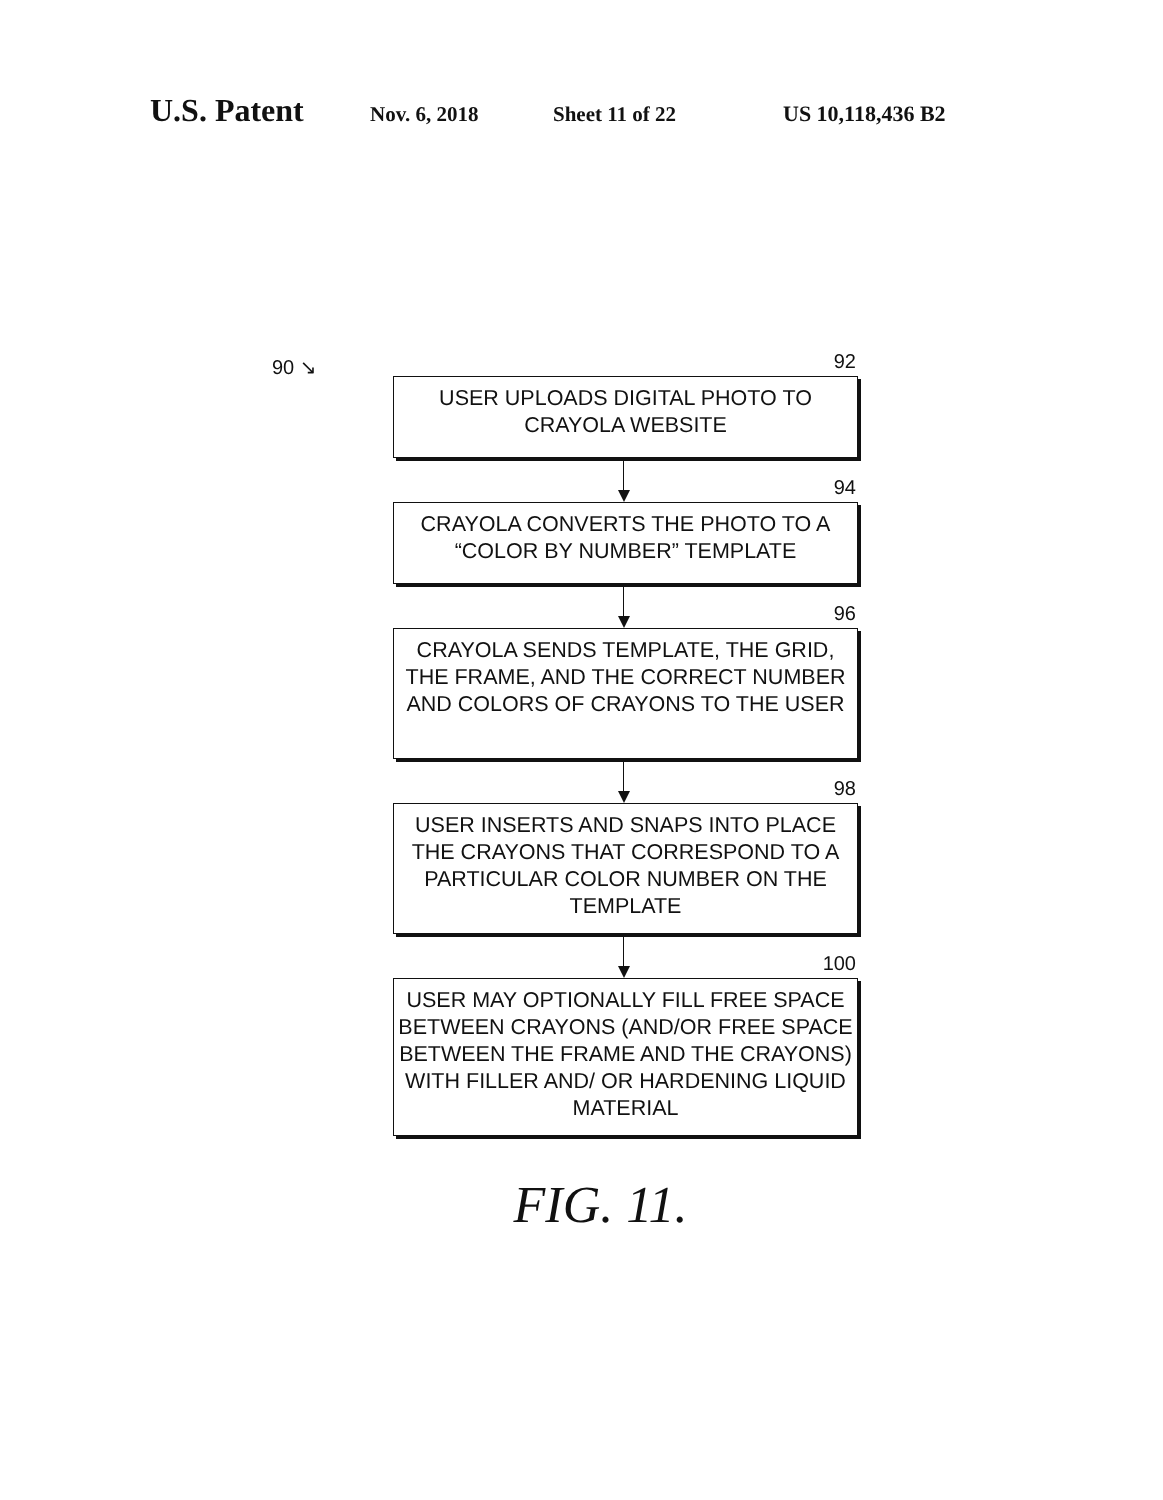U.S. Patent Nov. 6, 2018 Sheet 11 of 22 US 10,118,436 B2
90 ↘
92
USER UPLOADS DIGITAL PHOTO TO CRAYOLA WEBSITE
94
CRAYOLA CONVERTS THE PHOTO TO A “COLOR BY NUMBER” TEMPLATE
96
CRAYOLA SENDS TEMPLATE, THE GRID, THE FRAME, AND THE CORRECT NUMBER AND COLORS OF CRAYONS TO THE USER
98
USER INSERTS AND SNAPS INTO PLACE THE CRAYONS THAT CORRESPOND TO A PARTICULAR COLOR NUMBER ON THE TEMPLATE
100
USER MAY OPTIONALLY FILL FREE SPACE BETWEEN CRAYONS (AND/OR FREE SPACE BETWEEN THE FRAME AND THE CRAYONS) WITH FILLER AND/ OR HARDENING LIQUID MATERIAL
FIG. 11.